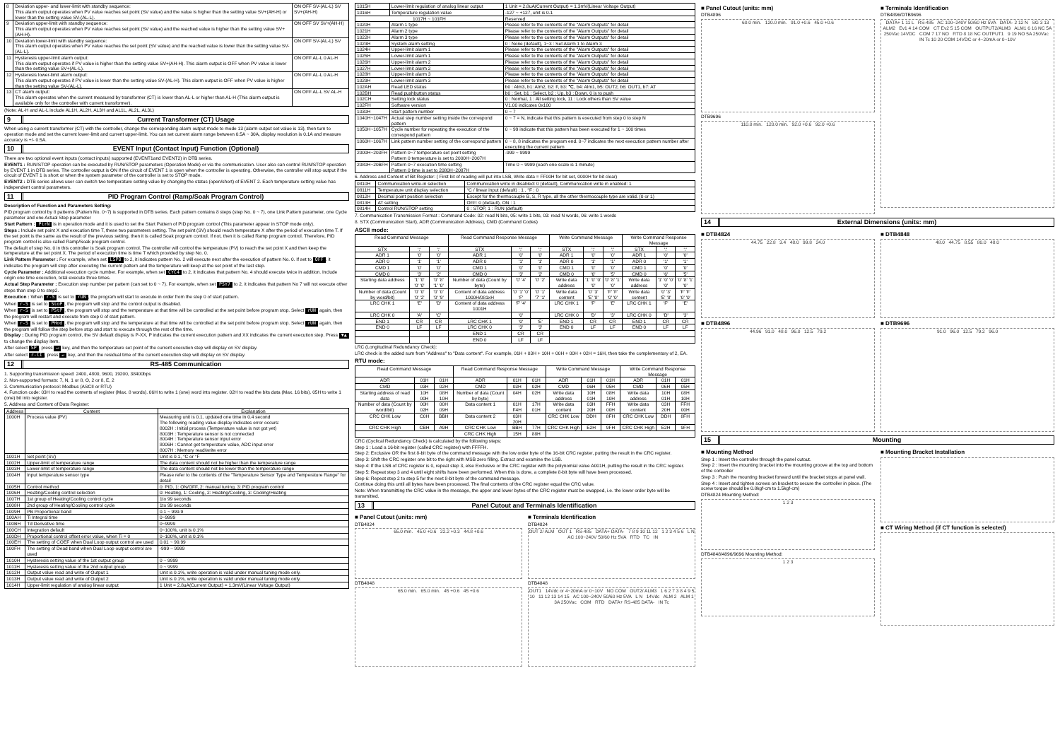| 8 | Deviation upper- and lower-limit with standby sequence: This alarm output operates when PV value reaches set point (SV value) and the value is higher than the setting value SV+(AH-H) or lower than the setting value SV-(AL-L). | ON OFF SV-(AL-L) SV SV+(AH-H) |
| 9 | Deviation upper-limit with standby sequence: This alarm output operates when PV value reaches set point (SV value) and the reached value is higher than the setting value SV+(AH-H). | ON OFF SV SV+(AH-H) |
| 10 | Deviation lower-limit with standby sequence: This alarm output operates when PV value reaches the set point (SV value) and the reached value is lower than the setting value SV-(AL-L). | ON OFF SV-(AL-L) SV |
| 11 | Hysteresis upper-limit alarm output: This alarm output operates if PV value is higher than the setting value SV+(AH-H). This alarm output is OFF when PV value is lower than the setting value SV+(AL-L). | ON OFF AL-L 0 AL-H |
| 12 | Hysteresis lower-limit alarm output: This alarm output operates if PV value is lower than the setting value SV-(AL-H). This alarm output is OFF when PV value is higher than the setting value SV-(AL-L). | ON OFF AL-L 0 AL-H |
| 13 | CT alarm output: This alarm operates when the current measured by transformer (CT) is lower than AL-L or higher than AL-H (This alarm output is available only for the controller with current transformer). | ON OFF AL-L SV AL-H |
(Note: AL-H and AL-L include AL1H, AL2H, AL3H and AL1L, AL2L, AL3L)
9 Current Transformer (CT) Usage
When using a current transformer (CT) with the controller, change the corresponding alarm output mode to mode 13 (alarm output set value is 13), then turn to operation mode and set the current lower-limit and current upper-limit. You can set current alarm range between 0.5A ~ 30A, display resolution is 0.1A and measure accuracy is +/- 0.5A.
10 EVENT Input (Contact Input) Function (Optional)
There are two optional event inputs (contact inputs) supported (EVENT1and EVENT2) in DTB series.
EVENT1 : RUN/STOP operation can be executed by RUN/STOP parameters (Operation Mode) or via the communication. User also can control RUN/STOP operation by EVENT 1 in DTB series. The controller output is ON if the circuit of EVENT 1 is open when the controller is operating. Otherwise, the controller will stop output if the circuit of EVENT 1 is short or when the system parameter of the controller is set to STOP mode.
EVENT2 : DTB series allows user can switch two temperature setting value by changing the status (open/short) of EVENT 2. Each temperature setting value has independent control parameters.
11 PID Program Control (Ramp/Soak Program Control)
Description of Function and Parameters Setting:
PID program control by 8 patterns (Pattern No. 0~7) is supported in DTB series. Each pattern contains 8 steps (step No. 0 ~ 7), one Link Pattern parameter, one Cycle parameter and one Actual Step parameter
Start Pattern : PtrN is in operation mode and it is used to set the Start Pattern of PID program control (This parameter appear in STOP mode only).
Steps : Include set point X and execution time T, these two parameters setting. The set point (SV) should reach temperature X after the period of execution time T. If the set point is the same as the result of the previous setting, then it is called Soak program control. If not, then it is called Ramp program control. Therefore, PID program control is also called Ramp/Soak program control.
The default of step No. 0 in this controller is Soak program control. The controller will control the temperature (PV) to reach the set point X and then keep the temperature at the set point X. The period of execution time is time T which provided by step No. 0.
Link Pattern Parameter : For example, when set LSP0 to 2, it indicates pattern No. 2 will execute next after the execution of pattern No. 0. If set to OFF, it indicates the program will stop after executing the current pattern and the temperature will keep at the set point of the last step.
Cycle Parameter : Additional execution cycle number. For example, when set CYC4 to 2, it indicates that pattern No. 4 should execute twice in addition. Include origin one time execution, total execute three times.
Actual Step Parameter : Execution step number per pattern (can set to 0 ~ 7). For example, when set PSY7 to 2, it indicates that pattern No 7 will not execute other steps than step 0 to step2.
Execution : When r-S is set to rUN, the program will start to execute in order from the step 0 of start pattern.
When r-S is set to StoP, the program will stop and the control output is disabled.
When r-S is set to PStP, the program will stop and the temperature at that time will be controlled at the set point before program stop. Select rUN again, then the program will restart and execute from step 0 of start pattern.
When r-S is set to PHod, the program will stop and the temperature at that time will be controlled at the set point before program stop. Select rUN again, then the program will follow the step before stop and start to execute through the rest of the time.
Display : During PID program control, the SV default display is P-XX, P indicates the current execution pattern and XX indicates the current execution step. Press ▼▲ to change the display item.
After select SP, press ↵ key, and then the temperature set point of the current execution step will display on SV display.
After select r-tI, press ↵ key, and then the residual time of the current execution step will display on SV display.
12 RS-485 Communication
1. Supporting transmission speed: 2400, 4800, 9600, 19200, 38400bps
2. Non-supported formats: 7, N, 1 or 8, O, 2 or 8, E, 2
3. Communication protocol: Modbus (ASCII or RTU)
4. Function code: 03H to read the contents of register (Max. 8 words). 06H to write 1 (one) word into register. 02H to read the bits data (Max. 16 bits). 05H to write 1 (one) bit into register.
5. Address and Content of Data Register:
| Address | Content | Explanation |
| --- | --- | --- |
| 1000H | Process value (PV) | Measuring unit is 0.1, updated one time in 0.4 second The following reading value display indicates error occurs: 8002H : Initial process (Temperature value is not got yet) 8003H : Temperature sensor is not connected 8004H : Temperature sensor input error 8006H : Cannot get temperature value, ADC input error 8007H : Memory read/write error |
| 1001H | Set point (SV) | Unit is 0.1, °C or °F |
| 1002H | Upper-limit of temperature range | The data content should not be higher than the temperature range |
| 1003H | Lower-limit of temperature range | The data content should not be lower than the temperature range |
| 1004H | Input temperature sensor type | Please refer to the contents of the "Temperature Sensor Type and Temperature Range" for detail |
| 1005H | Control method | 0: PID, 1: ON/OFF, 2: manual tuning, 3: PID program control |
| 1006H | Heating/Cooling control selection | 0: Heating, 1: Cooling, 2: Heating/Cooling, 3: Cooling/Heating |
| 1007H | 1st group of Heating/Cooling control cycle | 1to 99 seconds |
| 1008H | 2nd group of Heating/Cooling control cycle | 1to 99 seconds |
| 1009H | PB Proportional band | 0.1 ~ 999.9 |
| 100AH | Ti Integral time | 0~9999 |
| 100BH | Td Derivative time | 0~9999 |
| 100CH | Integration default | 0~100%, unit is 0.1% |
| 100DH | Proportional control offset error value, when Ti = 0 | 0~100%, unit is 0.1% |
| 100EH | The setting of COEF when Dual Loop output control are used | 0.01 ~ 99.99 |
| 100FH | The setting of Dead band when Dual Loop output control are used | -999 ~ 9999 |
| 1010H | Hysteresis setting value of the 1st output group | 0 ~ 9999 |
| 1011H | Hysteresis setting value of the 2nd output group | 0 ~ 9999 |
| 1012H | Output value read and write of Output 1 | Unit is 0.1%, write operation is valid under manual tuning mode only. |
| 1013H | Output value read and write of Output 2 | Unit is 0.1%, write operation is valid under manual tuning mode only. |
| 1014H | Upper-limit regulation of analog linear output | 1 Unit = 2.8uA(Current Output) = 1.3mV(Linear Voltage Output) |
| 1015H | Lower-limit regulation of analog linear output | 1 Unit = 2.8uA(Current Output) = 1.3mV(Linear Voltage Output) |
| 1016H | Temperature regulation value | -127 ~ +127, unit is 0.1 |
| 1017H ~ 101FH | | Reserved |
| 1020H | Alarm 1 type | Please refer to the contents of the "Alarm Outputs" for detail |
| 1021H | Alarm 2 type | Please refer to the contents of the "Alarm Outputs" for detail |
| 1022H | Alarm 3 type | Please refer to the contents of the "Alarm Outputs" for detail |
| 1023H | System alarm setting | 0 : None (default), 1~3 : Set Alarm 1 to Alarm 3 |
| 1024H | Upper-limit alarm 1 | Please refer to the contents of the "Alarm Outputs" for detail |
| 1025H | Lower-limit alarm 1 | Please refer to the contents of the "Alarm Outputs" for detail |
| 1026H | Upper-limit alarm 2 | Please refer to the contents of the "Alarm Outputs" for detail |
| 1027H | Lower-limit alarm 2 | Please refer to the contents of the "Alarm Outputs" for detail |
| 1028H | Upper-limit alarm 3 | Please refer to the contents of the "Alarm Outputs" for detail |
| 1029H | Lower-limit alarm 3 | Please refer to the contents of the "Alarm Outputs" for detail |
| 102AH | Read LED status | b0 : Alm3, b1: Alm2, b2: F, b3: ℃, b4: Alm1, b5: OUT2, b6: OUT1, b7: AT |
| 102BH | Read pushbutton status | b0 : Set, b1 : Select, b2 : Up, b3 : Down. 0 is to push |
| 102CH | Setting lock status | 0 : Normal, 1 : All setting lock, 11 : Lock others than SV value |
| 102FH | Software version | V1.00 indicates 0x100 |
| 1030H | Start pattern number | 0 ~ 7 |
| 1040H~1047H | Actual step number setting inside the correspond pattern | 0 ~ 7 = N, indicate that this pattern is executed from step 0 to step N |
| 1050H~1057H | Cycle number for repeating the execution of the correspond pattern | 0 ~ 99 indicate that this pattern has been executed for 1 ~ 100 times |
| 1060H~1067H | Link pattern number setting of the correspond pattern | 0 ~ 8, 8 indicates the program end. 0~7 indicates the next execution pattern number after executing the current pattern |
| 2000H~203FH | Pattern 0~7 temperature set point setting Pattern 0 temperature is set to 2000H~2007H | -999 ~ 9999 |
| 2080H~20BFH | Pattern 0~7 execution time setting Pattern 0 time is set to 2080H~2087H | Time 0 ~ 9999 (each one scale is 1 minute) |
6. Address and Content of Bit Register: ( First bit of reading will put into LSB, Write data = FF00H for bit set, 0000H for bit clear)
| 0810H | Communication write-in selection | Communication write in disabled: 0 (default), Communication write in enabled: 1 |
| 0811H | Temperature unit display selection | °C / linear input (default) : 1 , °F : 0 |
| 0812H | Decimal point position selection | Except for the thermocouple B, S, R type, all the other thermocouple type are valid. (0 or 1) |
| 0813H | AT setting | OFF: 0 (default), ON : 1 |
| 0814H | Control RUN/STOP setting | 0 : STOP, 1 : RUN (default) |
7. Communication Transmission Format : Command Code: 02: read N bits, 05: write 1 bits, 03: read N words, 06: write 1 words
8. STX (Communication Start), ADR (Communication Address), CMD (Command Codes)
ASCII mode:
| Read Command Message | | | Read Command Response Message | | | Write Command Message | | | Write Command Response Message | | |
| --- | --- | --- | --- | --- | --- | --- | --- | --- | --- | --- | --- |
| STX | ':' | ':' | STX | ':' | ':' | STX | ':' | ':' | STX | ':' | ':' |
| ADR 1 | '0' | '0' | ADR 1 | '0' | '0' | ADR 1 | '0' | '0' | ADR 1 | '0' | '0' |
| ADR 0 | '1' | '1' | ADR 0 | '1' | '1' | ADR 0 | '1' | '1' | ADR 0 | '1' | '1' |
| CMD 1 | '0' | '0' | CMD 1 | '0' | '0' | CMD 1 | '0' | '0' | CMD 1 | '0' | '0' |
| CMD 0 | '3' | '2' | CMD 0 | '3' | '2' | CMD 0 | '6' | '5' | CMD 0 | '6' | '5' |
| Starting data address | '1' '0' '0' '0' | '0' '8' '1' '0' | Number of data (Count by byte) | '0' '4' | '0' '2' | Write data address | '1' '0' '0' '0' | '0' '8' '1' '0' | Write data address | '1' '0' '0' '0' | '0' '8' '1' '0' |
| Number of data (Count by word/bit) | '0' '0' '0' '2' | '0' '0' '0' '9' | Content of data address 1000H/081xH | '0' '1' '0' 'F' | '0' '1' '7' '1' | Write data content | '0' '3' 'E' '8' | 'F' 'F' '0' '0' | Write data content | '0' '3' 'E' '8' | 'F' 'F' '0' '0' |
| LRC CHK 1 | 'E' | 'D' | Content of data address 1001H | 'F' '4' | | LRC CHK 1 | 'F' | 'E' | LRC CHK 1 | 'F' | 'E' |
| LRC CHK 0 | 'A' | 'C' | | '0' | | LRC CHK 0 | 'D' | '3' | LRC CHK 0 | 'D' | '3' |
| END 1 | CR | CR | LRC CHK 1 | '0' | 'E' | END 1 | CR | CR | END 1 | CR | CR |
| END 0 | LF | LF | LRC CHK 0 | '3' | '3' | END 0 | LF | LF | END 0 | LF | LF |
| | | | END 1 | CR | CR | | | | | | |
| | | | END 0 | LF | LF | | | | | | |
LRC (Longitudinal Redundancy Check):
LRC check is the added sum from "Address" to "Data content". For example, 01H + 03H + 10H + 00H + 00H + 02H = 16H, then take the complementary of 2, EA.
RTU mode:
| Read Command Message | | | Read Command Response Message | | | Write Command Message | | | Write Command Response Message | | |
| --- | --- | --- | --- | --- | --- | --- | --- | --- | --- | --- | --- |
| ADR | 01H | 01H | ADR | 01H | 01H | ADR | 01H | 01H | ADR | 01H | 01H |
| CMD | 03H | 02H | CMD | 03H | 02H | CMD | 06H | 05H | CMD | 06H | 05H |
| Starting address of read data | 10H 00H | 08H 10H | Number of data (Count by byte) | 04H | 02H | Write data address | 10H 01H | 08H 10H | Write data address | 10H 01H | 08H 10H |
| Number of data (Count by word/bit) | 00H 02H | 00H 09H | Data content 1 | 01H F4H | 17H 01H | Write data content | 03H 20H | FFH 00H | Write data content | 03H 20H | FFH 00H |
| CRC CHK Low | C0H | BBH | Data content 2 | 03H 20H | | CRC CHK Low | DDH | 8FH | CRC CHK Low | DDH | 8FH |
| CRC CHK High | CBH | A9H | CRC CHK Low | BBH | 77H | CRC CHK High | E2H | 9FH | CRC CHK High | E2H | 9FH |
| | | | CRC CHK High | 15H | 88H | | | | | | |
CRC (Cyclical Redundancy Check) is calculated by the following steps:
Step 1 : Load a 16-bit register (called CRC register) with FFFFH.
Step 2: Exclusive OR the first 8-bit byte of the command message with the low order byte of the 16-bit CRC register, putting the result in the CRC register.
Step 3: Shift the CRC register one bit to the right with MSB zero filling. Extract and examine the LSB.
Step 4: If the LSB of CRC register is 0, repeat step 3, else Exclusive or the CRC register with the polynomial value A001H, putting the result in the CRC register.
Step 5: Repeat step 3 and 4 until eight shifts have been performed. When this is done, a complete 8-bit byte will have been processed.
Step 6: Repeat step 2 to step 5 for the next 8-bit byte of the command message.
Continue doing this until all bytes have been processed. The final contents of the CRC register equal the CRC value.
Note: When transmitting the CRC value in the message, the upper and lower bytes of the CRC register must be swapped, i.e. the lower order byte will be transmitted.
13 Panel Cutout and Terminals Identification
■ Panel Cutout (units: mm)
DTB4824
65.0 min. 45.0 +0.6 22.2 +0.3 44.8 +0.6
DTB4848
65.0 min. 65.0 min. 45 +0.6 45 +0.6
■ Terminals Identification
DTB4824
OUT 2/ ALM OUT 1 RS-485 DATA+ DATA- 7 8 9 10 11 12 1 2 3 4 5 6 L N AC 100~240V 50/60 Hz 5VA RTD TC IN
DTB4848
OUT1 14Vdc or 4~20mA or 0~10V NO COM OUT2/ ALM3 1 6 2 7 3 8 4 9 5 10 11 12 13 14 15 AC 100~240V 50/60 Hz 5VA L N 14Vdc ALM 2 ALM 1 3A 250Vac COM RTD DATA+ RS-485 DATA- IN Tc
■ Panel Cutout (units: mm)
DTB4896
60.0 min. 120.0 min. 91.0 +0.6 45.0 +0.6
DTB9696
110.0 min. 120.0 min. 92.0 +0.6 92.0 +0.6
■ Terminals Identification
DTB4896/DTB9696
DATA+ 1 11 L RS-485 AC 100~240V 50/60 Hz 5VA DATA- 2 12 N SG 3 13 ALM2 Ev1 4 14 COM CT Ev2 5 15 COM OUTPUT2/ALM3 ALM1 6 16 NC 5A 250Vac 14VDC COM 7 17 NO RTD 8 18 NC OUTPUT1 9 19 NO 5A 250Vac IN Tc 10 20 COM 14VDC or 4~20mA or 0~10V
14 External Dimensions (units: mm)
■ DTB4824
44.75 22.8 3.4 48.0 99.8 24.0
■ DTB4896
44.96 91.0 48.0 96.0 12.5 79.2
■ DTB4848
48.0 44.75 8.55 80.0 48.0
■ DTB9696
91.0 96.0 12.5 79.2 96.0
15 Mounting
■ Mounting Method
Step 1 : Insert the controller through the panel cutout.
Step 2 : Insert the mounting bracket into the mounting groove at the top and bottom of the controller
Step 3 : Push the mounting bracket forward until the bracket stops at panel wall.
Step 4 : Insert and tighten screws on bracket to secure the controller in place. (The screw torque should be 0.8kgf-cm to 1.5kgf-cm)
DTB4824 Mounting Method:
1 2 3
DTB4848/4896/9696 Mounting Method:
1 2 3
■ Mounting Bracket Installation
■ CT Wiring Method (if CT function is selected)